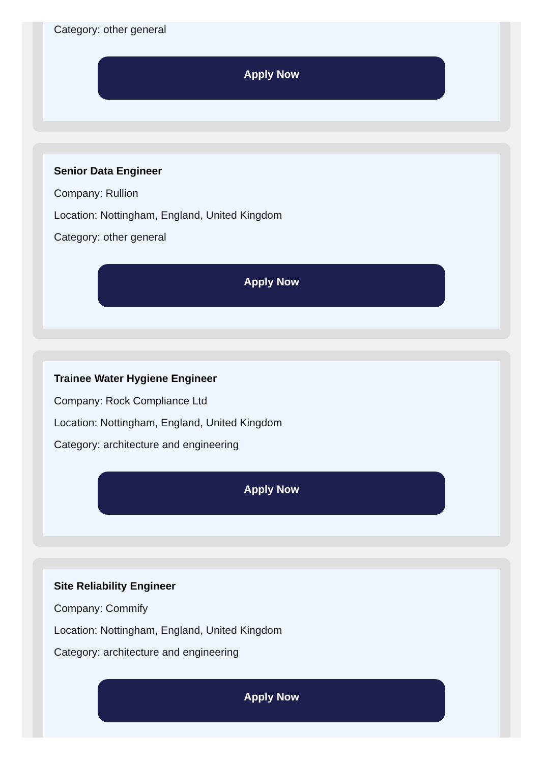Category: other general
Apply Now
Senior Data Engineer
Company: Rullion
Location: Nottingham, England, United Kingdom
Category: other general
Apply Now
Trainee Water Hygiene Engineer
Company: Rock Compliance Ltd
Location: Nottingham, England, United Kingdom
Category: architecture and engineering
Apply Now
Site Reliability Engineer
Company: Commify
Location: Nottingham, England, United Kingdom
Category: architecture and engineering
Apply Now